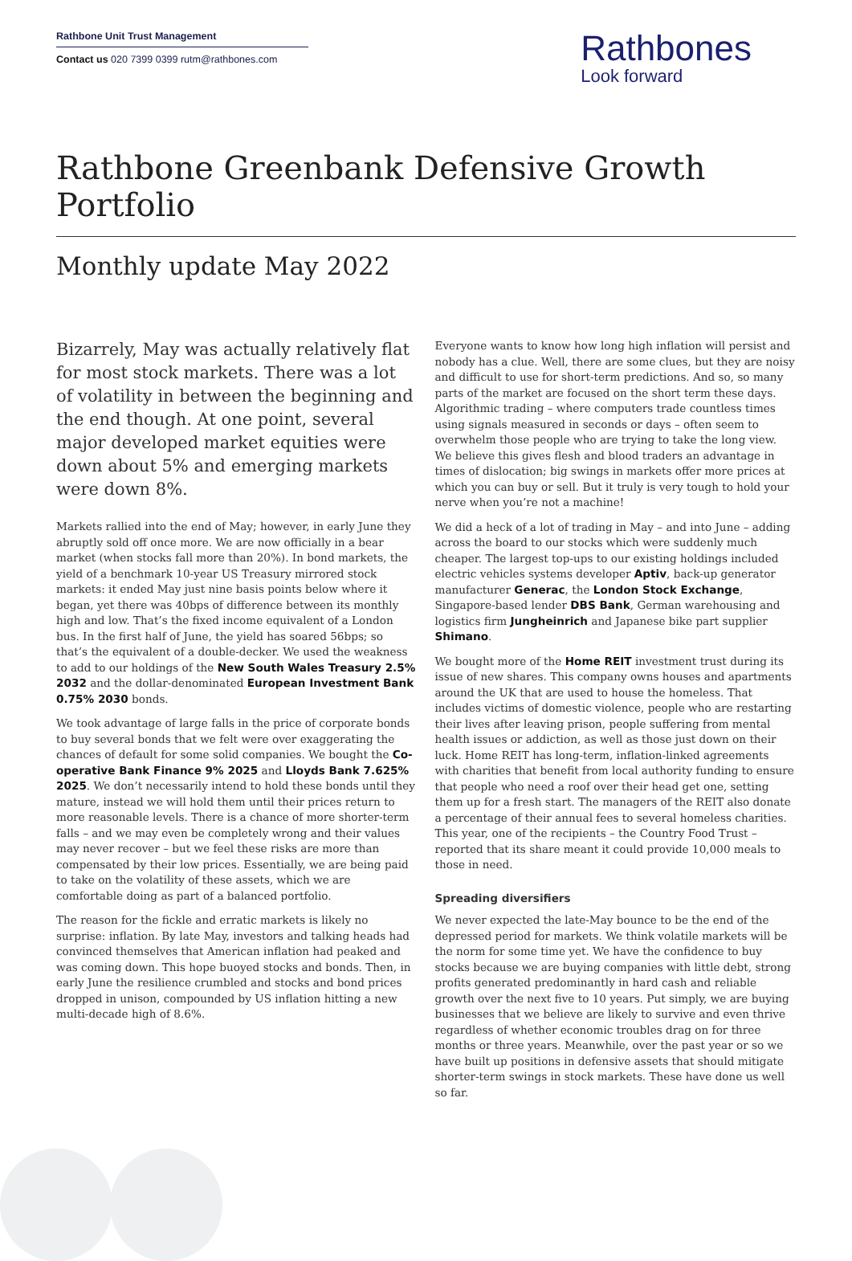Rathbone Unit Trust Management
Contact us 020 7399 0399 rutm@rathbones.com
Rathbones
Look forward
Rathbone Greenbank Defensive Growth Portfolio
Monthly update May 2022
Bizarrely, May was actually relatively flat for most stock markets. There was a lot of volatility in between the beginning and the end though. At one point, several major developed market equities were down about 5% and emerging markets were down 8%.
Markets rallied into the end of May; however, in early June they abruptly sold off once more. We are now officially in a bear market (when stocks fall more than 20%). In bond markets, the yield of a benchmark 10-year US Treasury mirrored stock markets: it ended May just nine basis points below where it began, yet there was 40bps of difference between its monthly high and low. That’s the fixed income equivalent of a London bus. In the first half of June, the yield has soared 56bps; so that’s the equivalent of a double-decker. We used the weakness to add to our holdings of the New South Wales Treasury 2.5% 2032 and the dollar-denominated European Investment Bank 0.75% 2030 bonds.
We took advantage of large falls in the price of corporate bonds to buy several bonds that we felt were over exaggerating the chances of default for some solid companies. We bought the Co-operative Bank Finance 9% 2025 and Lloyds Bank 7.625% 2025. We don’t necessarily intend to hold these bonds until they mature, instead we will hold them until their prices return to more reasonable levels. There is a chance of more shorter-term falls – and we may even be completely wrong and their values may never recover – but we feel these risks are more than compensated by their low prices. Essentially, we are being paid to take on the volatility of these assets, which we are comfortable doing as part of a balanced portfolio.
The reason for the fickle and erratic markets is likely no surprise: inflation. By late May, investors and talking heads had convinced themselves that American inflation had peaked and was coming down. This hope buoyed stocks and bonds. Then, in early June the resilience crumbled and stocks and bond prices dropped in unison, compounded by US inflation hitting a new multi-decade high of 8.6%.
Everyone wants to know how long high inflation will persist and nobody has a clue. Well, there are some clues, but they are noisy and difficult to use for short-term predictions. And so, so many parts of the market are focused on the short term these days. Algorithmic trading – where computers trade countless times using signals measured in seconds or days – often seem to overwhelm those people who are trying to take the long view. We believe this gives flesh and blood traders an advantage in times of dislocation; big swings in markets offer more prices at which you can buy or sell. But it truly is very tough to hold your nerve when you’re not a machine!
We did a heck of a lot of trading in May – and into June – adding across the board to our stocks which were suddenly much cheaper. The largest top-ups to our existing holdings included electric vehicles systems developer Aptiv, back-up generator manufacturer Generac, the London Stock Exchange, Singapore-based lender DBS Bank, German warehousing and logistics firm Jungheinrich and Japanese bike part supplier Shimano.
We bought more of the Home REIT investment trust during its issue of new shares. This company owns houses and apartments around the UK that are used to house the homeless. That includes victims of domestic violence, people who are restarting their lives after leaving prison, people suffering from mental health issues or addiction, as well as those just down on their luck. Home REIT has long-term, inflation-linked agreements with charities that benefit from local authority funding to ensure that people who need a roof over their head get one, setting them up for a fresh start. The managers of the REIT also donate a percentage of their annual fees to several homeless charities. This year, one of the recipients – the Country Food Trust – reported that its share meant it could provide 10,000 meals to those in need.
Spreading diversifiers
We never expected the late-May bounce to be the end of the depressed period for markets. We think volatile markets will be the norm for some time yet. We have the confidence to buy stocks because we are buying companies with little debt, strong profits generated predominantly in hard cash and reliable growth over the next five to 10 years. Put simply, we are buying businesses that we believe are likely to survive and even thrive regardless of whether economic troubles drag on for three months or three years. Meanwhile, over the past year or so we have built up positions in defensive assets that should mitigate shorter-term swings in stock markets. These have done us well so far.